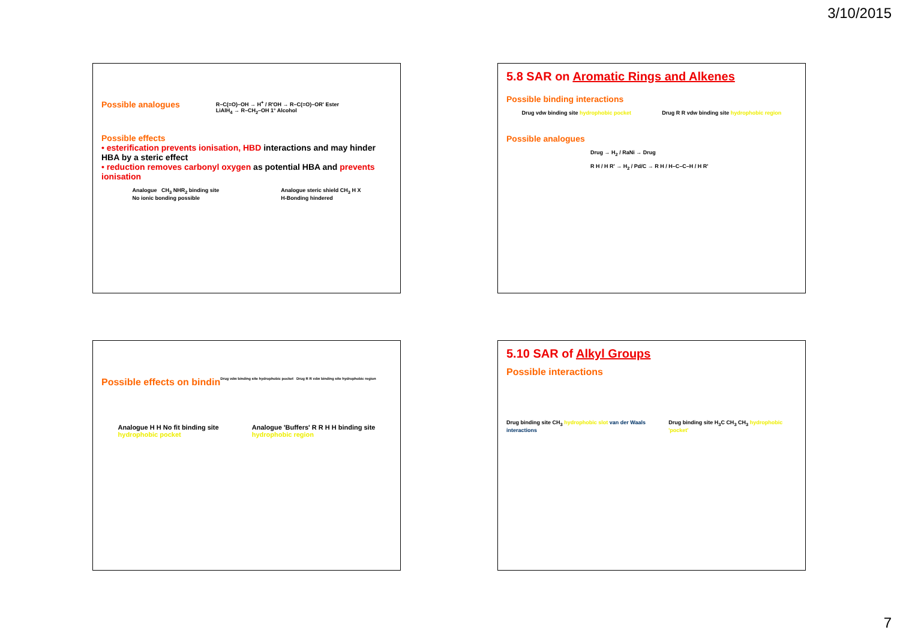3/10/2015
Possible analogues R–C(=O)–OH → H<sup>+</sup> / R'OH → R–C(=O)–OR' Ester
LiAlH<sub>4</sub> → R–CH<sub>2</sub>–OH 1° Alcohol
Possible effects
• esterification prevents ionisation, HBD interactions and may hinder HBA by a steric effect
• reduction removes carbonyl oxygen as potential HBA and prevents ionisation
Analogue CH<sub>3</sub> NHR<sub>2</sub> binding site
No ionic bonding possible Analogue steric shield CH<sub>3</sub> H X
H-Bonding hindered
5.8 SAR on Aromatic Rings and Alkenes
Possible binding interactions
Drug vdw binding site hydrophobic pocket Drug R R vdw binding site hydrophobic region
Possible analogues
Drug → H<sub>2</sub> / RaNi → Drug
R H / H R' → H<sub>2</sub> / Pd/C → R H / H–C–C–H / H R'
Possible effects on bindin Drug vdw binding site hydrophobic pocket Drug R R vdw binding site hydrophobic region
Analogue H H No fit binding site
hydrophobic pocket Analogue 'Buffers' R R H H binding site
hydrophobic region
5.10 SAR of Alkyl Groups
Possible interactions
Drug binding site CH<sub>3</sub> hydrophobic slot van der Waals interactions Drug binding site H<sub>3</sub>C CH<sub>3</sub> CH<sub>3</sub> hydrophobic 'pocket'
7